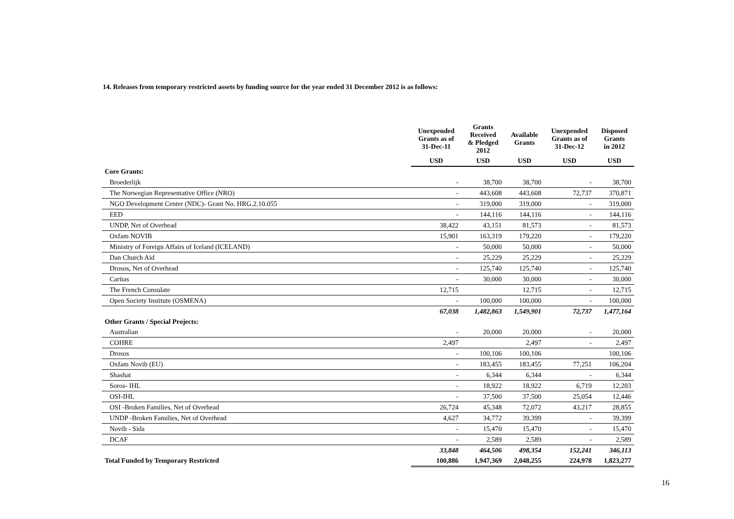14. Releases from temporary restricted assets by funding source for the year ended 31 December 2012 is as follows:
| | Unexpended Grants as of 31-Dec-11 | Grants Received & Pledged 2012 | Available Grants | Unexpended Grants as of 31-Dec-12 | Disposed Grants in 2012 |
| --- | --- | --- | --- | --- | --- |
| | USD | USD | USD | USD | USD |
| Core Grants: | | | | | |
| Broederlijk | - | 38,700 | 38,700 | - | 38,700 |
| The Norwegian Representative Office (NRO) | - | 443,608 | 443,608 | 72,737 | 370,871 |
| NGO Development Center (NDC)- Grant No. HRG.2.10.055 | - | 319,000 | 319,000 | - | 319,000 |
| EED | - | 144,116 | 144,116 | - | 144,116 |
| UNDP, Net of Overhead | 38,422 | 43,151 | 81,573 | - | 81,573 |
| Oxfam NOVIB | 15,901 | 163,319 | 179,220 | - | 179,220 |
| Ministry of Foreign Affairs of Iceland (ICELAND) | - | 50,000 | 50,000 | - | 50,000 |
| Dan Church Aid | - | 25,229 | 25,229 | - | 25,229 |
| Drosos, Net of Overhead | - | 125,740 | 125,740 | - | 125,740 |
| Caritas | - | 30,000 | 30,000 | - | 30,000 |
| The French Consulate | 12,715 | | 12,715 | - | 12,715 |
| Open Society Institute (OSMENA) | - | 100,000 | 100,000 | - | 100,000 |
| | 67,038 | 1,482,863 | 1,549,901 | 72,737 | 1,477,164 |
| Other Grants / Special Projects: | | | | | |
| Australian | - | 20,000 | 20,000 | - | 20,000 |
| COHRE | 2,497 | | 2,497 | - | 2,497 |
| Drosos | - | 100,106 | 100,106 | | 100,106 |
| Oxfam Novib (EU) | - | 183,455 | 183,455 | 77,251 | 106,204 |
| Shashat | - | 6,344 | 6,344 | - | 6,344 |
| Soros- IHL | - | 18,922 | 18,922 | 6,719 | 12,203 |
| OSI-IHL | - | 37,500 | 37,500 | 25,054 | 12,446 |
| OSI -Broken Families, Net of Overhead | 26,724 | 45,348 | 72,072 | 43,217 | 28,855 |
| UNDP -Broken Families, Net of Overhead | 4,627 | 34,772 | 39,399 | - | 39,399 |
| Novib - Sida | - | 15,470 | 15,470 | - | 15,470 |
| DCAF | - | 2,589 | 2,589 | - | 2,589 |
| | 33,848 | 464,506 | 498,354 | 152,241 | 346,113 |
| Total Funded by Temporary Restricted | 100,886 | 1,947,369 | 2,048,255 | 224,978 | 1,823,277 |
16